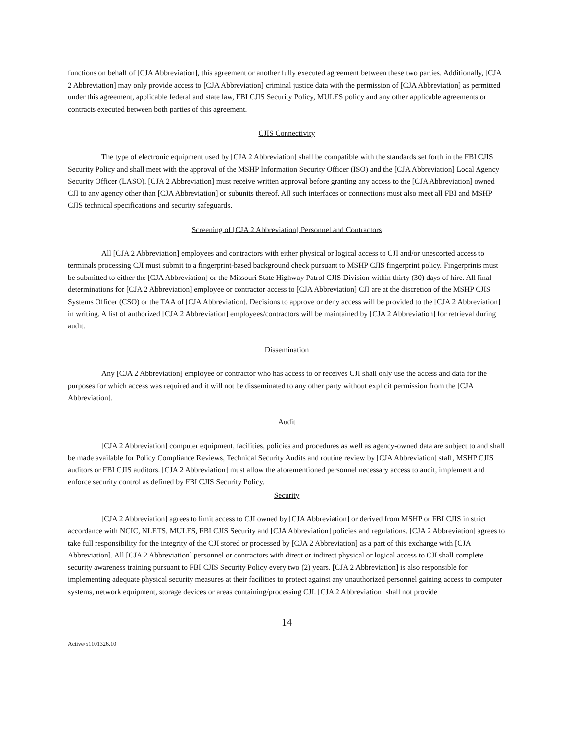functions on behalf of [CJA Abbreviation], this agreement or another fully executed agreement between these two parties. Additionally, [CJA 2 Abbreviation] may only provide access to [CJA Abbreviation] criminal justice data with the permission of [CJA Abbreviation] as permitted under this agreement, applicable federal and state law, FBI CJIS Security Policy, MULES policy and any other applicable agreements or contracts executed between both parties of this agreement.
CJIS Connectivity
The type of electronic equipment used by [CJA 2 Abbreviation] shall be compatible with the standards set forth in the FBI CJIS Security Policy and shall meet with the approval of the MSHP Information Security Officer (ISO) and the [CJA Abbreviation] Local Agency Security Officer (LASO). [CJA 2 Abbreviation] must receive written approval before granting any access to the [CJA Abbreviation] owned CJI to any agency other than [CJA Abbreviation] or subunits thereof. All such interfaces or connections must also meet all FBI and MSHP CJIS technical specifications and security safeguards.
Screening of [CJA 2 Abbreviation] Personnel and Contractors
All [CJA 2 Abbreviation] employees and contractors with either physical or logical access to CJI and/or unescorted access to terminals processing CJI must submit to a fingerprint-based background check pursuant to MSHP CJIS fingerprint policy. Fingerprints must be submitted to either the [CJA Abbreviation] or the Missouri State Highway Patrol CJIS Division within thirty (30) days of hire. All final determinations for [CJA 2 Abbreviation] employee or contractor access to [CJA Abbreviation] CJI are at the discretion of the MSHP CJIS Systems Officer (CSO) or the TAA of [CJA Abbreviation]. Decisions to approve or deny access will be provided to the [CJA 2 Abbreviation] in writing. A list of authorized [CJA 2 Abbreviation] employees/contractors will be maintained by [CJA 2 Abbreviation] for retrieval during audit.
Dissemination
Any [CJA 2 Abbreviation] employee or contractor who has access to or receives CJI shall only use the access and data for the purposes for which access was required and it will not be disseminated to any other party without explicit permission from the [CJA Abbreviation].
Audit
[CJA 2 Abbreviation] computer equipment, facilities, policies and procedures as well as agency-owned data are subject to and shall be made available for Policy Compliance Reviews, Technical Security Audits and routine review by [CJA Abbreviation] staff, MSHP CJIS auditors or FBI CJIS auditors. [CJA 2 Abbreviation] must allow the aforementioned personnel necessary access to audit, implement and enforce security control as defined by FBI CJIS Security Policy.
Security
[CJA 2 Abbreviation] agrees to limit access to CJI owned by [CJA Abbreviation] or derived from MSHP or FBI CJIS in strict accordance with NCIC, NLETS, MULES, FBI CJIS Security and [CJA Abbreviation] policies and regulations. [CJA 2 Abbreviation] agrees to take full responsibility for the integrity of the CJI stored or processed by [CJA 2 Abbreviation] as a part of this exchange with [CJA Abbreviation]. All [CJA 2 Abbreviation] personnel or contractors with direct or indirect physical or logical access to CJI shall complete security awareness training pursuant to FBI CJIS Security Policy every two (2) years. [CJA 2 Abbreviation] is also responsible for implementing adequate physical security measures at their facilities to protect against any unauthorized personnel gaining access to computer systems, network equipment, storage devices or areas containing/processing CJI. [CJA 2 Abbreviation] shall not provide
14
Active/51101326.10